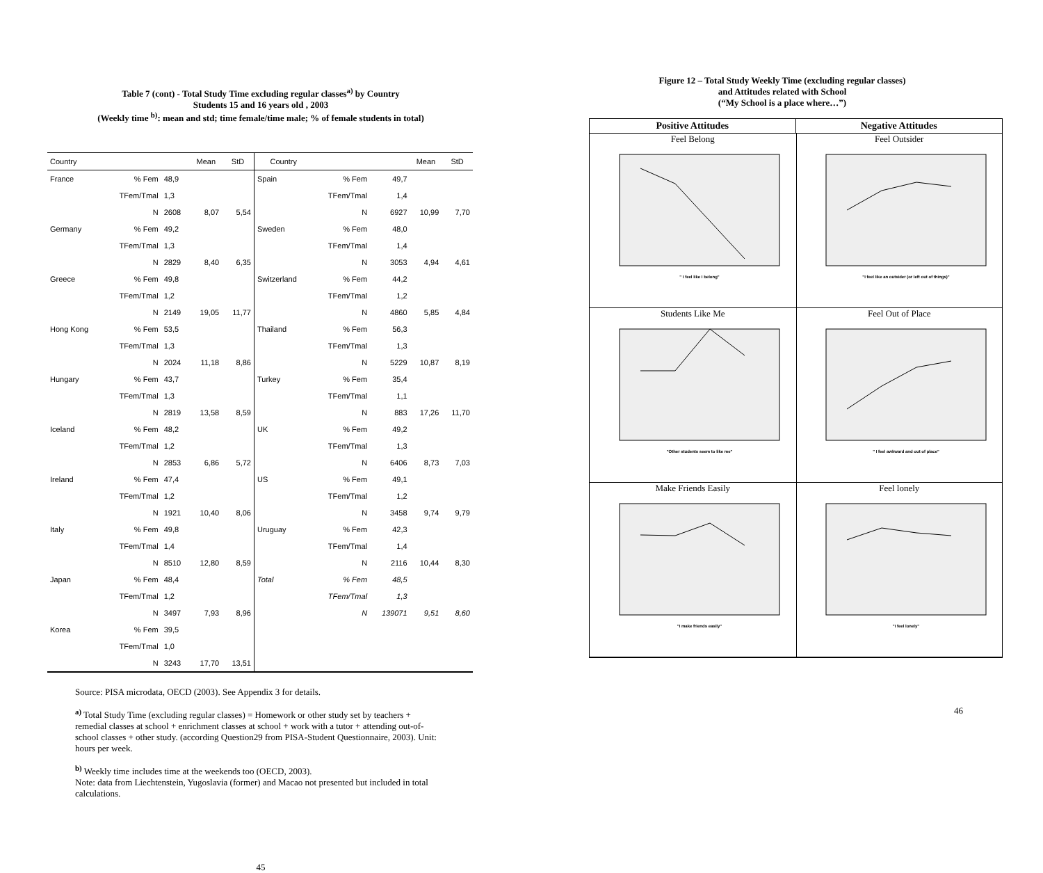Table 7 (cont) - Total Study Time excluding regular classes<sup>a)</sup> by Country
Students 15 and 16 years old , 2003
(Weekly time <sup>b)</sup>: mean and std; time female/time male; % of female students in total)
| Country | | | Mean | StD | Country | | | Mean | StD |
| --- | --- | --- | --- | --- | --- | --- | --- | --- | --- |
| France | % Fem | 48,9 | | | Spain | % Fem | 49,7 | | |
| | TFem/Tmal | 1,3 | | | | TFem/Tmal | 1,4 | | |
| | N | 2608 | 8,07 | 5,54 | | N | 6927 | 10,99 | 7,70 |
| Germany | % Fem | 49,2 | | | Sweden | % Fem | 48,0 | | |
| | TFem/Tmal | 1,3 | | | | TFem/Tmal | 1,4 | | |
| | N | 2829 | 8,40 | 6,35 | | N | 3053 | 4,94 | 4,61 |
| Greece | % Fem | 49,8 | | | Switzerland | % Fem | 44,2 | | |
| | TFem/Tmal | 1,2 | | | | TFem/Tmal | 1,2 | | |
| | N | 2149 | 19,05 | 11,77 | | N | 4860 | 5,85 | 4,84 |
| Hong Kong | % Fem | 53,5 | | | Thailand | % Fem | 56,3 | | |
| | TFem/Tmal | 1,3 | | | | TFem/Tmal | 1,3 | | |
| | N | 2024 | 11,18 | 8,86 | | N | 5229 | 10,87 | 8,19 |
| Hungary | % Fem | 43,7 | | | Turkey | % Fem | 35,4 | | |
| | TFem/Tmal | 1,3 | | | | TFem/Tmal | 1,1 | | |
| | N | 2819 | 13,58 | 8,59 | | N | 883 | 17,26 | 11,70 |
| Iceland | % Fem | 48,2 | | | UK | % Fem | 49,2 | | |
| | TFem/Tmal | 1,2 | | | | TFem/Tmal | 1,3 | | |
| | N | 2853 | 6,86 | 5,72 | | N | 6406 | 8,73 | 7,03 |
| Ireland | % Fem | 47,4 | | | US | % Fem | 49,1 | | |
| | TFem/Tmal | 1,2 | | | | TFem/Tmal | 1,2 | | |
| | N | 1921 | 10,40 | 8,06 | | N | 3458 | 9,74 | 9,79 |
| Italy | % Fem | 49,8 | | | Uruguay | % Fem | 42,3 | | |
| | TFem/Tmal | 1,4 | | | | TFem/Tmal | 1,4 | | |
| | N | 8510 | 12,80 | 8,59 | | N | 2116 | 10,44 | 8,30 |
| Japan | % Fem | 48,4 | | | Total | % Fem | 48,5 | | |
| | TFem/Tmal | 1,2 | | | | TFem/Tmal | 1,3 | | |
| | N | 3497 | 7,93 | 8,96 | | N | 139071 | 9,51 | 8,60 |
| Korea | % Fem | 39,5 | | | | | | | |
| | TFem/Tmal | 1,0 | | | | | | | |
| | N | 3243 | 17,70 | 13,51 | | | | | |
Source: PISA microdata, OECD (2003). See Appendix 3 for details.
<sup>a)</sup> Total Study Time (excluding regular classes) = Homework or other study set by teachers + remedial classes at school + enrichment classes at school + work with a tutor + attending out-of-school classes + other study. (according Question29 from PISA-Student Questionnaire, 2003). Unit: hours per week.
<sup>b)</sup> Weekly time includes time at the weekends too (OECD, 2003).
Note: data from Liechtenstein, Yugoslavia (former) and Macao not presented but included in total calculations.
45
Figure 12 – Total Study Weekly Time (excluding regular classes)
and Attitudes related with School
(“My School is a place where…”)
Positive Attitudes
Negative Attitudes
Feel Belong
" I feel like I belong"
Feel Outsider
"I feel like an outsider (or left out of things)"
Students Like Me
"Other students seem to like me"
Feel Out of Place
" I feel awkward and out of place"
Make Friends Easily
"I make friends easily"
Feel lonely
"I feel lonely"
46